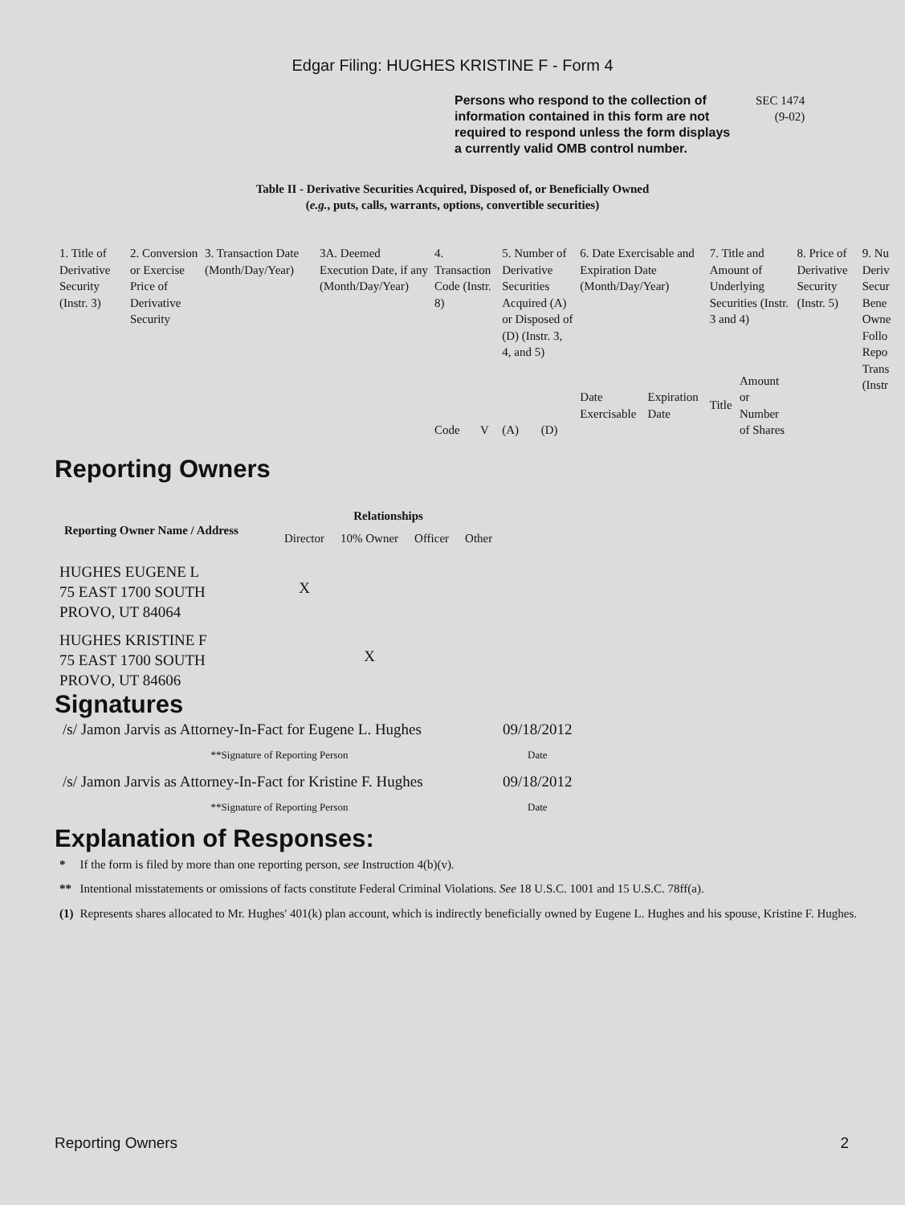Edgar Filing: HUGHES KRISTINE F - Form 4
Persons who respond to the collection of information contained in this form are not required to respond unless the form displays a currently valid OMB control number. SEC 1474
(9-02)
Table II - Derivative Securities Acquired, Disposed of, or Beneficially Owned
(e.g., puts, calls, warrants, options, convertible securities)
| 1. Title of Derivative Security (Instr. 3) | 2. Conversion or Exercise Price of Derivative Security | 3. Transaction Date (Month/Day/Year) | 3A. Deemed Execution Date, if any (Month/Day/Year) | 4. Transaction Code (Instr. 8) | | 5. Number of Derivative Securities Acquired (A) or Disposed of (D) (Instr. 3, 4, and 5) | | 6. Date Exercisable and Expiration Date (Month/Day/Year) | | 7. Title and Amount of Underlying Securities (Instr. 3 and 4) | | 8. Price of Derivative Security (Instr. 5) | 9. Nu Deriv Secur Bene Owne Follo Repo Trans (Instr |
| | | | | | | | | Date Exercisable | Expiration Date | Title | Amount or Number of Shares | | |
| | | | | Code | V | (A) | (D) | | | | | | |
Reporting Owners
| Reporting Owner Name / Address | Relationships | | | |
| --- | --- | --- | --- | --- |
| | Director | 10% Owner | Officer | Other |
| HUGHES EUGENE L 75 EAST 1700 SOUTH PROVO, UT 84064 | X | | | |
| HUGHES KRISTINE F 75 EAST 1700 SOUTH PROVO, UT 84606 | | X | | |
Signatures
| /s/ Jamon Jarvis as Attorney-In-Fact for Eugene L. Hughes | 09/18/2012 |
| **Signature of Reporting Person | Date |
| /s/ Jamon Jarvis as Attorney-In-Fact for Kristine F. Hughes | 09/18/2012 |
| **Signature of Reporting Person | Date |
Explanation of Responses:
| * | If the form is filed by more than one reporting person, see Instruction 4(b)(v). |
| ** | Intentional misstatements or omissions of facts constitute Federal Criminal Violations. See 18 U.S.C. 1001 and 15 U.S.C. 78ff(a). |
| (1) | Represents shares allocated to Mr. Hughes' 401(k) plan account, which is indirectly beneficially owned by Eugene L. Hughes and his spouse, Kristine F. Hughes. |
Reporting Owners 2